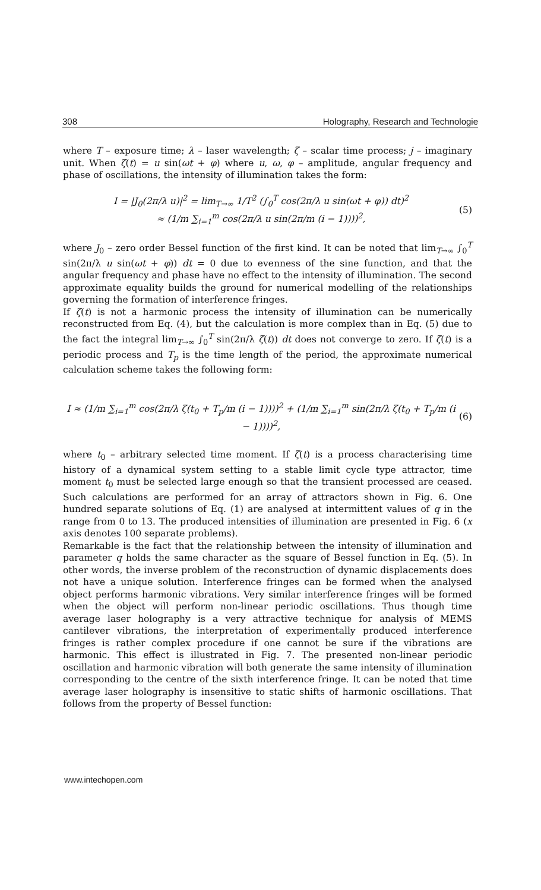308 Holography, Research and Technologie
where T – exposure time; λ – laser wavelength; ζ – scalar time process; j – imaginary unit. When ζ(t) = u sin(ωt + φ) where u, ω, φ – amplitude, angular frequency and phase of oscillations, the intensity of illumination takes the form:
I = |J<sub>0</sub>(2π/λ u)|<sup>2</sup> = lim<sub>T→∞</sub> 1/T<sup>2</sup> (∫<sub>0</sub><sup>T</sup> cos(2π/λ u sin(ωt + φ)) dt)<sup>2</sup>
≈ (1/m ∑<sub>i=1</sub><sup>m</sup> cos(2π/λ u sin(2π/m (i − 1))))<sup>2</sup>, (5)
where J<sub>0</sub> – zero order Bessel function of the first kind. It can be noted that lim<sub>T→∞</sub> ∫<sub>0</sub><sup>T</sup> sin(2π/λ u sin(ωt + φ)) dt = 0 due to evenness of the sine function, and that the angular frequency and phase have no effect to the intensity of illumination. The second approximate equality builds the ground for numerical modelling of the relationships governing the formation of interference fringes.
If ζ(t) is not a harmonic process the intensity of illumination can be numerically reconstructed from Eq. (4), but the calculation is more complex than in Eq. (5) due to the fact the integral lim<sub>T→∞</sub> ∫<sub>0</sub><sup>T</sup> sin(2π/λ ζ(t)) dt does not converge to zero. If ζ(t) is a periodic process and T<sub>p</sub> is the time length of the period, the approximate numerical calculation scheme takes the following form:
I ≈ (1/m ∑<sub>i=1</sub><sup>m</sup> cos(2π/λ ζ(t<sub>0</sub> + T<sub>p</sub>/m (i − 1))))<sup>2</sup> + (1/m ∑<sub>i=1</sub><sup>m</sup> sin(2π/λ ζ(t<sub>0</sub> + T<sub>p</sub>/m (i − 1))))<sup>2</sup>, (6)
where t<sub>0</sub> – arbitrary selected time moment. If ζ(t) is a process characterising time history of a dynamical system setting to a stable limit cycle type attractor, time moment t<sub>0</sub> must be selected large enough so that the transient processed are ceased. Such calculations are performed for an array of attractors shown in Fig. 6. One hundred separate solutions of Eq. (1) are analysed at intermittent values of q in the range from 0 to 13. The produced intensities of illumination are presented in Fig. 6 (x axis denotes 100 separate problems).
Remarkable is the fact that the relationship between the intensity of illumination and parameter q holds the same character as the square of Bessel function in Eq. (5). In other words, the inverse problem of the reconstruction of dynamic displacements does not have a unique solution. Interference fringes can be formed when the analysed object performs harmonic vibrations. Very similar interference fringes will be formed when the object will perform non-linear periodic oscillations. Thus though time average laser holography is a very attractive technique for analysis of MEMS cantilever vibrations, the interpretation of experimentally produced interference fringes is rather complex procedure if one cannot be sure if the vibrations are harmonic. This effect is illustrated in Fig. 7. The presented non-linear periodic oscillation and harmonic vibration will both generate the same intensity of illumination corresponding to the centre of the sixth interference fringe. It can be noted that time average laser holography is insensitive to static shifts of harmonic oscillations. That follows from the property of Bessel function:
www.intechopen.com